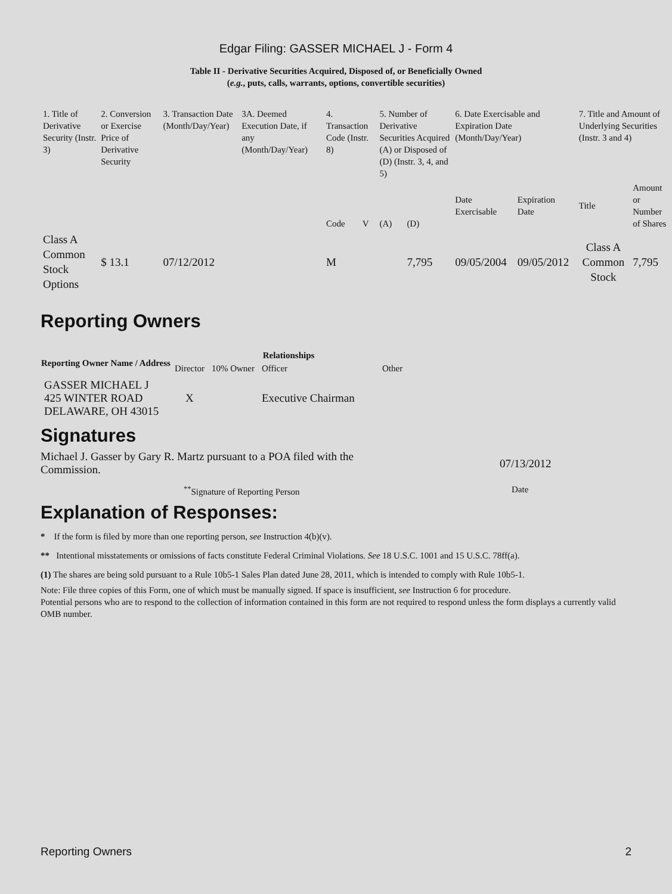Edgar Filing: GASSER MICHAEL J - Form 4
Table II - Derivative Securities Acquired, Disposed of, or Beneficially Owned
(e.g., puts, calls, warrants, options, convertible securities)
| 1. Title of Derivative Security (Instr. 3) | 2. Conversion or Exercise Price of Derivative Security | 3. Transaction Date (Month/Day/Year) | 3A. Deemed Execution Date, if any (Month/Day/Year) | 4. Transaction Code (Instr. 8) | | 5. Number of Derivative Securities Acquired (A) or Disposed of (D) (Instr. 3, 4, and 5) | | 6. Date Exercisable and Expiration Date (Month/Day/Year) | | 7. Title and Amount of Underlying Securities (Instr. 3 and 4) | |
| | | | | Code | V | (A) | (D) | Date Exercisable | Expiration Date | Title | Amount or Number of Shares |
| Class A Common Stock Options | $ 13.1 | 07/12/2012 | | M | | | 7,795 | 09/05/2004 | 09/05/2012 | Class A Common Stock | 7,795 |
Reporting Owners
| Reporting Owner Name / Address | Relationships | | | |
| --- | --- | --- | --- | --- |
| | Director | 10% Owner | Officer | Other |
| GASSER MICHAEL J 425 WINTER ROAD DELAWARE, OH 43015 | X | | Executive Chairman | |
Signatures
Michael J. Gasser by Gary R. Martz pursuant to a POA filed with the Commission.
07/13/2012
<sup>**</sup> Signature of Reporting Person Date
Explanation of Responses:
* If the form is filed by more than one reporting person, see Instruction 4(b)(v).
** Intentional misstatements or omissions of facts constitute Federal Criminal Violations. See 18 U.S.C. 1001 and 15 U.S.C. 78ff(a).
(1) The shares are being sold pursuant to a Rule 10b5-1 Sales Plan dated June 28, 2011, which is intended to comply with Rule 10b5-1.
Note: File three copies of this Form, one of which must be manually signed. If space is insufficient, see Instruction 6 for procedure.
Potential persons who are to respond to the collection of information contained in this form are not required to respond unless the form displays a currently valid OMB number.
Reporting Owners 2